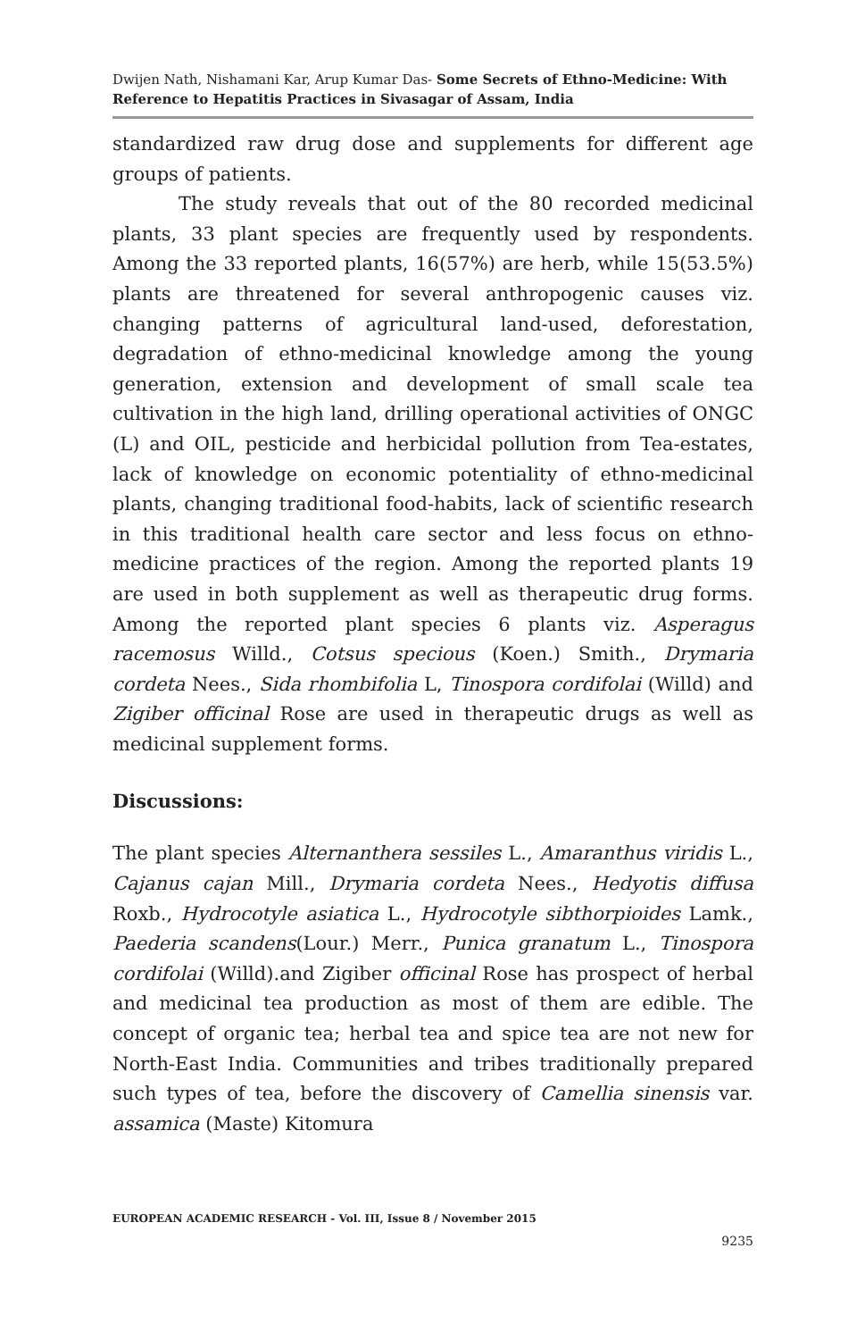Dwijen Nath, Nishamani Kar, Arup Kumar Das- Some Secrets of Ethno-Medicine: With Reference to Hepatitis Practices in Sivasagar of Assam, India
standardized raw drug dose and supplements for different age groups of patients.
The study reveals that out of the 80 recorded medicinal plants, 33 plant species are frequently used by respondents. Among the 33 reported plants, 16(57%) are herb, while 15(53.5%) plants are threatened for several anthropogenic causes viz. changing patterns of agricultural land-used, deforestation, degradation of ethno-medicinal knowledge among the young generation, extension and development of small scale tea cultivation in the high land, drilling operational activities of ONGC (L) and OIL, pesticide and herbicidal pollution from Tea-estates, lack of knowledge on economic potentiality of ethno-medicinal plants, changing traditional food-habits, lack of scientific research in this traditional health care sector and less focus on ethno-medicine practices of the region. Among the reported plants 19 are used in both supplement as well as therapeutic drug forms. Among the reported plant species 6 plants viz. Asperagus racemosus Willd., Cotsus specious (Koen.) Smith., Drymaria cordeta Nees., Sida rhombifolia L, Tinospora cordifolai (Willd) and Zigiber officinal Rose are used in therapeutic drugs as well as medicinal supplement forms.
Discussions:
The plant species Alternanthera sessiles L., Amaranthus viridis L., Cajanus cajan Mill., Drymaria cordeta Nees., Hedyotis diffusa Roxb., Hydrocotyle asiatica L., Hydrocotyle sibthorpioides Lamk., Paederia scandens(Lour.) Merr., Punica granatum L., Tinospora cordifolai (Willd).and Zigiber officinal Rose has prospect of herbal and medicinal tea production as most of them are edible. The concept of organic tea; herbal tea and spice tea are not new for North-East India. Communities and tribes traditionally prepared such types of tea, before the discovery of Camellia sinensis var. assamica (Maste) Kitomura
EUROPEAN ACADEMIC RESEARCH - Vol. III, Issue 8 / November 2015
9235